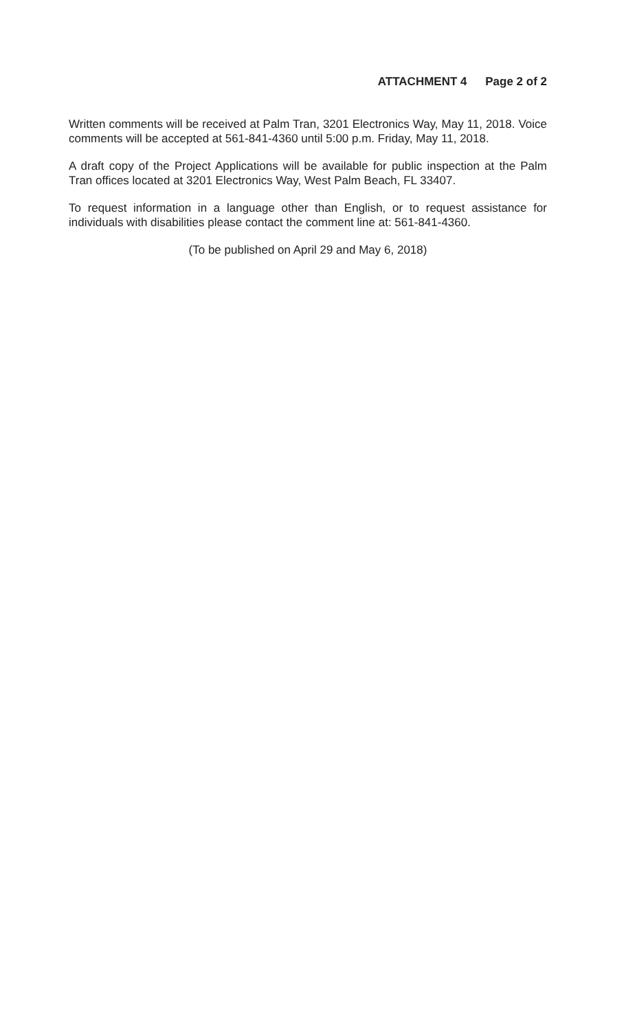ATTACHMENT 4 Page 2 of 2
Written comments will be received at Palm Tran, 3201 Electronics Way, May 11, 2018. Voice comments will be accepted at 561-841-4360 until 5:00 p.m. Friday, May 11, 2018.
A draft copy of the Project Applications will be available for public inspection at the Palm Tran offices located at 3201 Electronics Way, West Palm Beach, FL 33407.
To request information in a language other than English, or to request assistance for individuals with disabilities please contact the comment line at: 561-841-4360.
(To be published on April 29 and May 6, 2018)